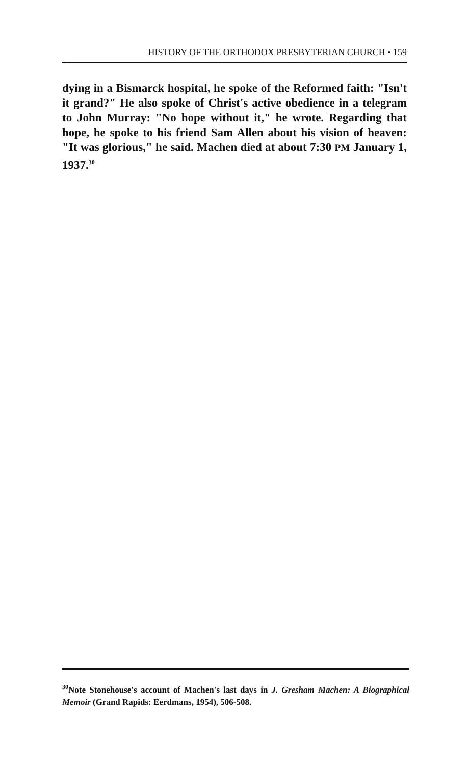HISTORY OF THE ORTHODOX PRESBYTERIAN CHURCH • 159
dying in a Bismarck hospital, he spoke of the Reformed faith: "Isn't it grand?" He also spoke of Christ's active obedience in a telegram to John Murray: "No hope without it," he wrote. Regarding that hope, he spoke to his friend Sam Allen about his vision of heaven: "It was glorious," he said. Machen died at about 7:30 PM January 1, 1937.<sup>30</sup>
<sup>30</sup> Note Stonehouse's account of Machen's last days in J. Gresham Machen: A Biographical Memoir (Grand Rapids: Eerdmans, 1954), 506-508.